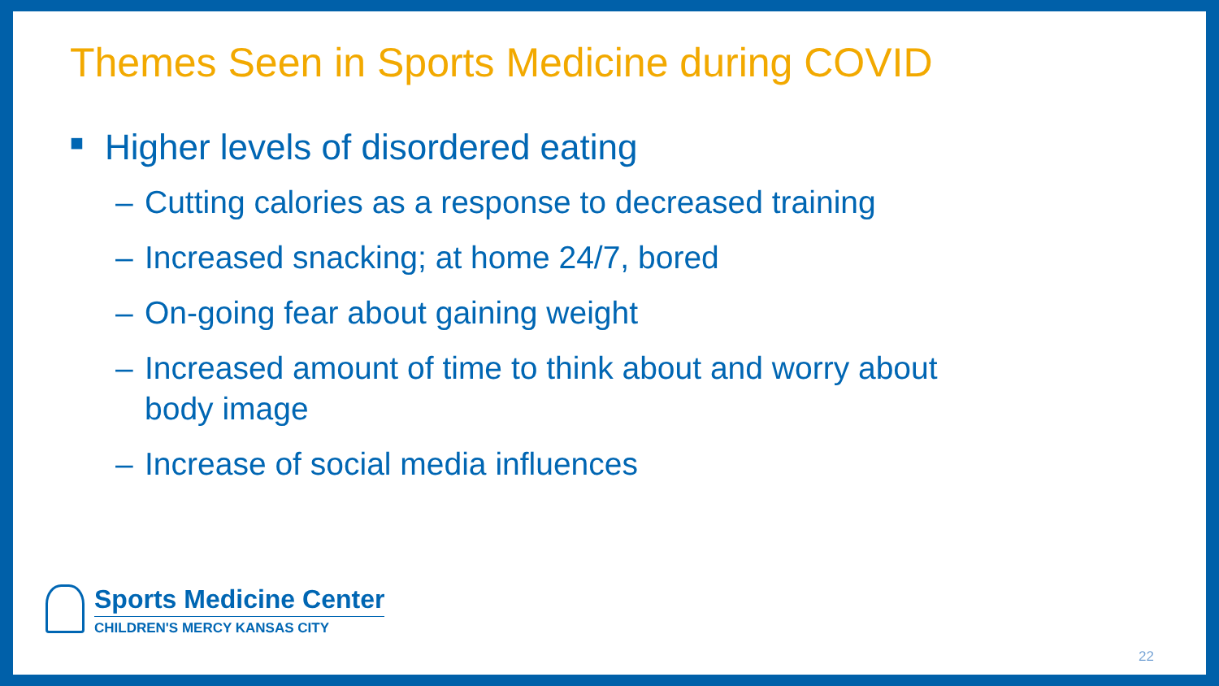Themes Seen in Sports Medicine during COVID
■ Higher levels of disordered eating
– Cutting calories as a response to decreased training
– Increased snacking; at home 24/7, bored
– On-going fear about gaining weight
– Increased amount of time to think about and worry about
body image
– Increase of social media influences
Sports Medicine Center
CHILDREN'S MERCY KANSAS CITY
22